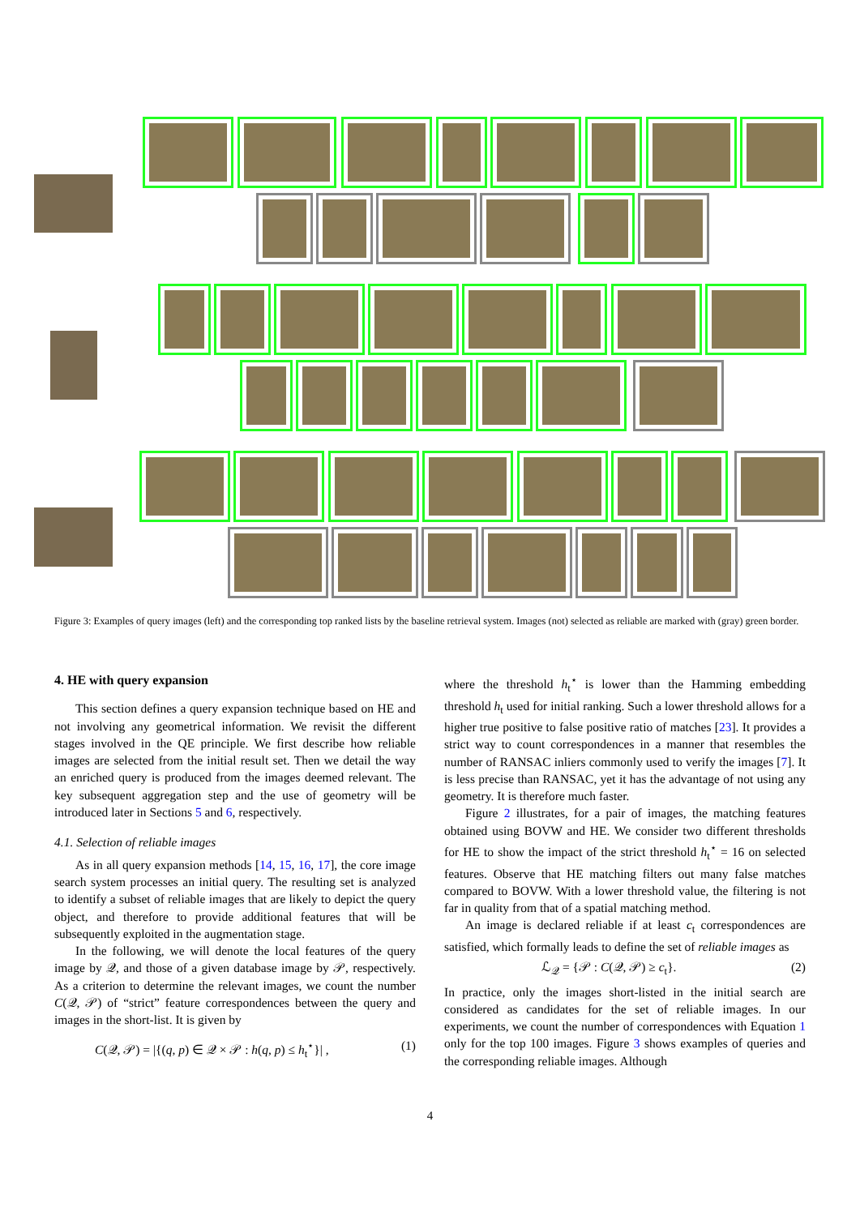Figure 3: Examples of query images (left) and the corresponding top ranked lists by the baseline retrieval system. Images (not) selected as reliable are marked with (gray) green border.
4. HE with query expansion
This section defines a query expansion technique based on HE and not involving any geometrical information. We revisit the different stages involved in the QE principle. We first describe how reliable images are selected from the initial result set. Then we detail the way an enriched query is produced from the images deemed relevant. The key subsequent aggregation step and the use of geometry will be introduced later in Sections 5 and 6, respectively.
4.1. Selection of reliable images
As in all query expansion methods [14, 15, 16, 17], the core image search system processes an initial query. The resulting set is analyzed to identify a subset of reliable images that are likely to depict the query object, and therefore to provide additional features that will be subsequently exploited in the augmentation stage.
In the following, we will denote the local features of the query image by 𝒬, and those of a given database image by 𝒫, respectively. As a criterion to determine the relevant images, we count the number C(𝒬, 𝒫) of “strict” feature correspondences between the query and images in the short-list. It is given by
C(𝒬, 𝒫) = |{(q, p) ∈ 𝒬 × 𝒫 : h(q, p) ≤ h<sub>t</sub><sup>⋆</sup>}| , (1)
where the threshold h<sub>t</sub><sup>⋆</sup> is lower than the Hamming embedding threshold h<sub>t</sub> used for initial ranking. Such a lower threshold allows for a higher true positive to false positive ratio of matches [23]. It provides a strict way to count correspondences in a manner that resembles the number of RANSAC inliers commonly used to verify the images [7]. It is less precise than RANSAC, yet it has the advantage of not using any geometry. It is therefore much faster.
Figure 2 illustrates, for a pair of images, the matching features obtained using BOVW and HE. We consider two different thresholds for HE to show the impact of the strict threshold h<sub>t</sub><sup>⋆</sup> = 16 on selected features. Observe that HE matching filters out many false matches compared to BOVW. With a lower threshold value, the filtering is not far in quality from that of a spatial matching method.
An image is declared reliable if at least c<sub>t</sub> correspondences are satisfied, which formally leads to define the set of reliable images as
ℒ<sub>𝒬</sub> = {𝒫 : C(𝒬, 𝒫) ≥ c<sub>t</sub>}. (2)
In practice, only the images short-listed in the initial search are considered as candidates for the set of reliable images. In our experiments, we count the number of correspondences with Equation 1 only for the top 100 images. Figure 3 shows examples of queries and the corresponding reliable images. Although
4